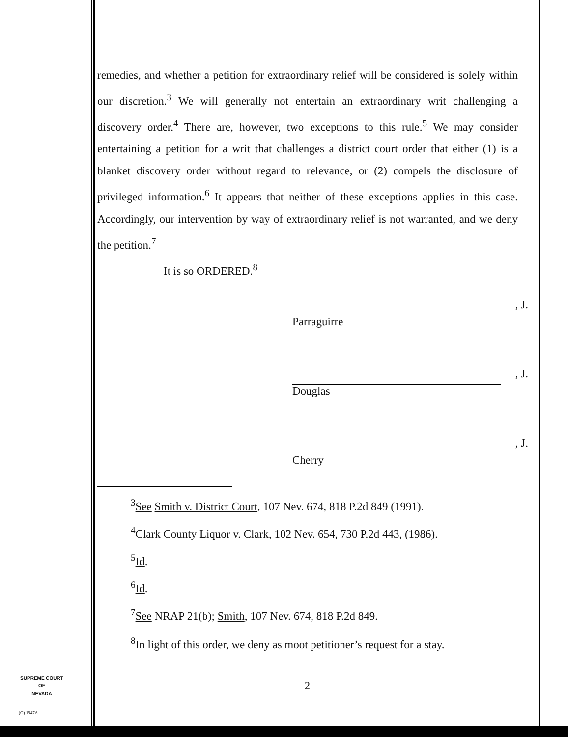remedies, and whether a petition for extraordinary relief will be considered is solely within our discretion.<sup>3</sup> We will generally not entertain an extraordinary writ challenging a discovery order.<sup>4</sup> There are, however, two exceptions to this rule.<sup>5</sup> We may consider entertaining a petition for a writ that challenges a district court order that either (1) is a blanket discovery order without regard to relevance, or (2) compels the disclosure of privileged information.<sup>6</sup> It appears that neither of these exceptions applies in this case. Accordingly, our intervention by way of extraordinary relief is not warranted, and we deny the petition.<sup>7</sup>
It is so ORDERED.<sup>8</sup>
, J.
Parraguirre
, J.
Douglas
, J.
Cherry
<sup>3</sup> See Smith v. District Court, 107 Nev. 674, 818 P.2d 849 (1991).
<sup>4</sup> Clark County Liquor v. Clark, 102 Nev. 654, 730 P.2d 443, (1986).
<sup>5</sup> Id.
<sup>6</sup> Id.
<sup>7</sup> See NRAP 21(b); Smith, 107 Nev. 674, 818 P.2d 849.
<sup>8</sup> In light of this order, we deny as moot petitioner’s request for a stay.
SUPREME COURT
OF
NEVADA
2
(O) 1947A